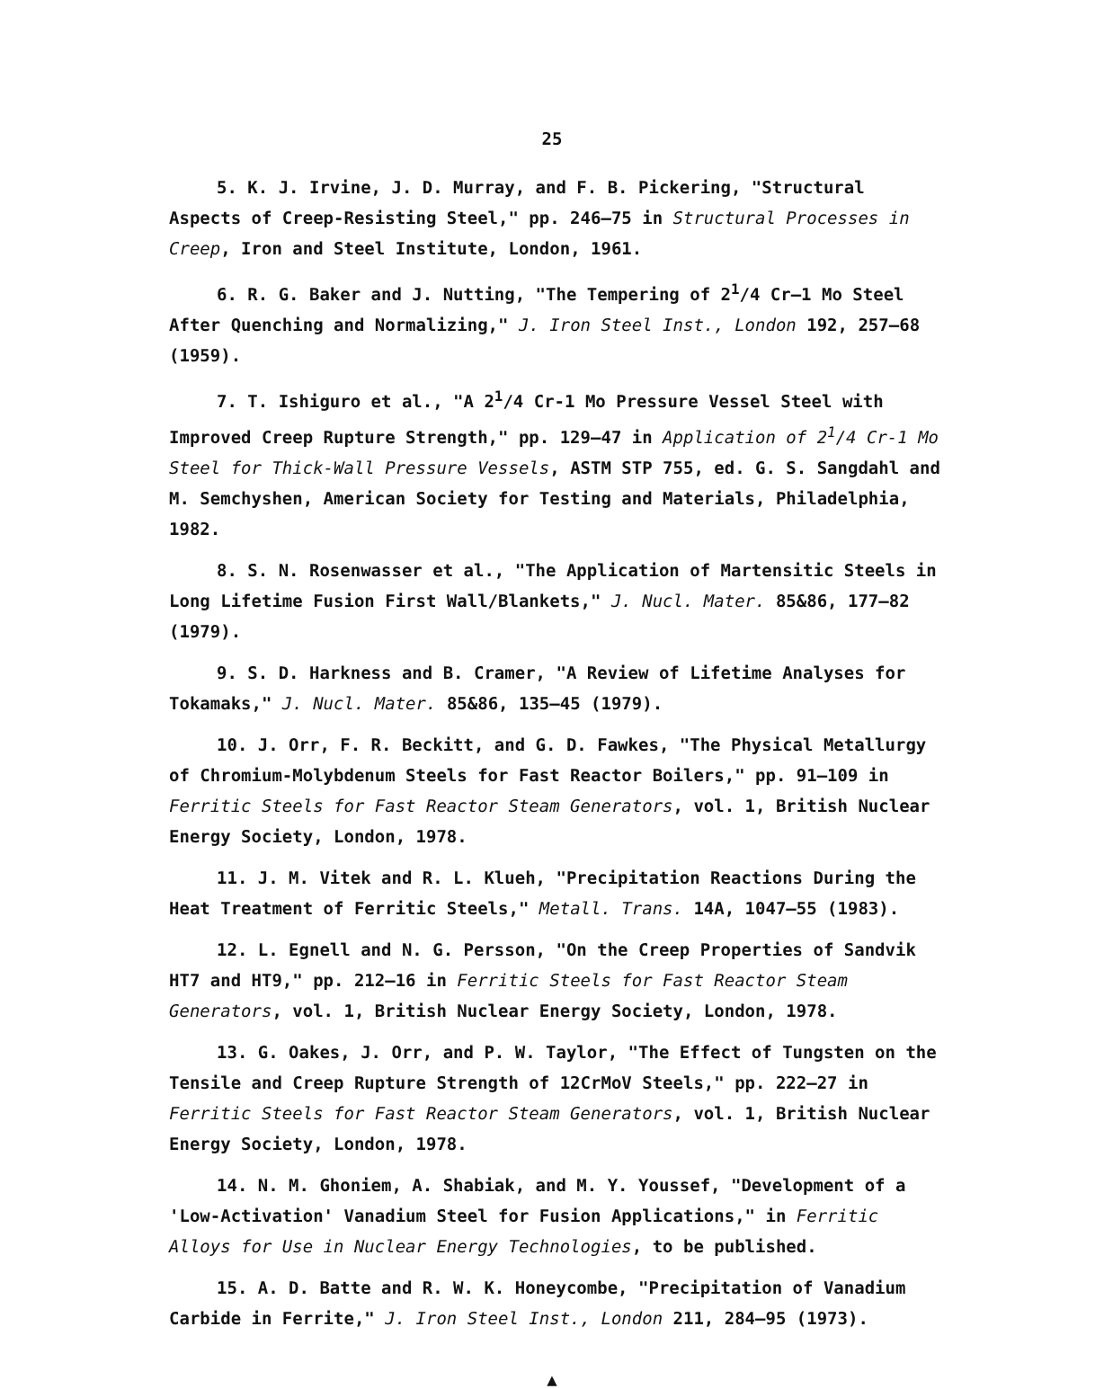25
5. K. J. Irvine, J. D. Murray, and F. B. Pickering, "Structural Aspects of Creep-Resisting Steel," pp. 246–75 in Structural Processes in Creep, Iron and Steel Institute, London, 1961.
6. R. G. Baker and J. Nutting, "The Tempering of 2<sup>1</sup>/4 Cr–1 Mo Steel After Quenching and Normalizing," J. Iron Steel Inst., London 192, 257–68 (1959).
7. T. Ishiguro et al., "A 2<sup>1</sup>/4 Cr-1 Mo Pressure Vessel Steel with Improved Creep Rupture Strength," pp. 129–47 in Application of 2<sup>1</sup>/4 Cr-1 Mo Steel for Thick-Wall Pressure Vessels, ASTM STP 755, ed. G. S. Sangdahl and M. Semchyshen, American Society for Testing and Materials, Philadelphia, 1982.
8. S. N. Rosenwasser et al., "The Application of Martensitic Steels in Long Lifetime Fusion First Wall/Blankets," J. Nucl. Mater. 85&86, 177–82 (1979).
9. S. D. Harkness and B. Cramer, "A Review of Lifetime Analyses for Tokamaks," J. Nucl. Mater. 85&86, 135–45 (1979).
10. J. Orr, F. R. Beckitt, and G. D. Fawkes, "The Physical Metallurgy of Chromium-Molybdenum Steels for Fast Reactor Boilers," pp. 91–109 in Ferritic Steels for Fast Reactor Steam Generators, vol. 1, British Nuclear Energy Society, London, 1978.
11. J. M. Vitek and R. L. Klueh, "Precipitation Reactions During the Heat Treatment of Ferritic Steels," Metall. Trans. 14A, 1047–55 (1983).
12. L. Egnell and N. G. Persson, "On the Creep Properties of Sandvik HT7 and HT9," pp. 212–16 in Ferritic Steels for Fast Reactor Steam Generators, vol. 1, British Nuclear Energy Society, London, 1978.
13. G. Oakes, J. Orr, and P. W. Taylor, "The Effect of Tungsten on the Tensile and Creep Rupture Strength of 12CrMoV Steels," pp. 222–27 in Ferritic Steels for Fast Reactor Steam Generators, vol. 1, British Nuclear Energy Society, London, 1978.
14. N. M. Ghoniem, A. Shabiak, and M. Y. Youssef, "Development of a 'Low-Activation' Vanadium Steel for Fusion Applications," in Ferritic Alloys for Use in Nuclear Energy Technologies, to be published.
15. A. D. Batte and R. W. K. Honeycombe, "Precipitation of Vanadium Carbide in Ferrite," J. Iron Steel Inst., London 211, 284–95 (1973).
▲